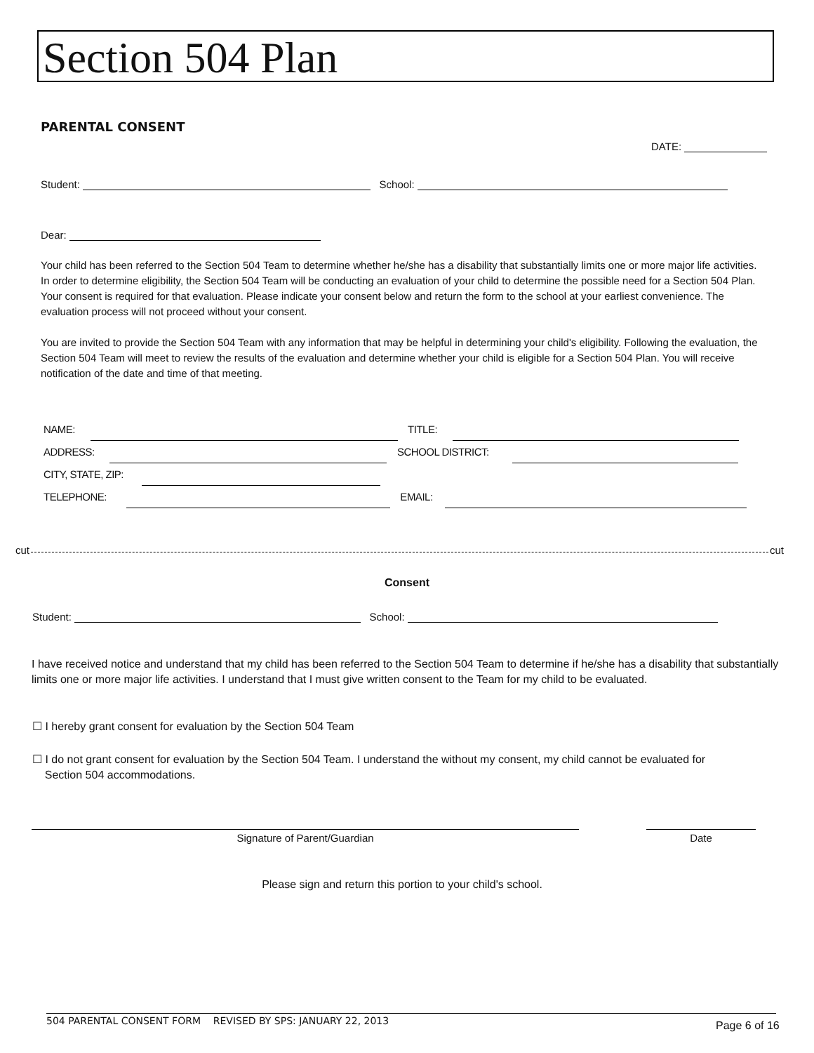Section 504 Plan
PARENTAL CONSENT
DATE:
Student: School:
Dear:
Your child has been referred to the Section 504 Team to determine whether he/she has a disability that substantially limits one or more major life activities. In order to determine eligibility, the Section 504 Team will be conducting an evaluation of your child to determine the possible need for a Section 504 Plan. Your consent is required for that evaluation. Please indicate your consent below and return the form to the school at your earliest convenience. The evaluation process will not proceed without your consent.
You are invited to provide the Section 504 Team with any information that may be helpful in determining your child's eligibility. Following the evaluation, the Section 504 Team will meet to review the results of the evaluation and determine whether your child is eligible for a Section 504 Plan. You will receive notification of the date and time of that meeting.
NAME: TITLE:
ADDRESS: SCHOOL DISTRICT:
CITY, STATE, ZIP:
TELEPHONE: EMAIL:
cut cut
Consent
Student: School:
I have received notice and understand that my child has been referred to the Section 504 Team to determine if he/she has a disability that substantially limits one or more major life activities. I understand that I must give written consent to the Team for my child to be evaluated.
☐ I hereby grant consent for evaluation by the Section 504 Team
☐ I do not grant consent for evaluation by the Section 504 Team. I understand the without my consent, my child cannot be evaluated for
Section 504 accommodations.
Signature of Parent/Guardian Date
Please sign and return this portion to your child's school.
504 PARENTAL CONSENT FORM REVISED BY SPS: JANUARY 22, 2013
Page 6 of 16